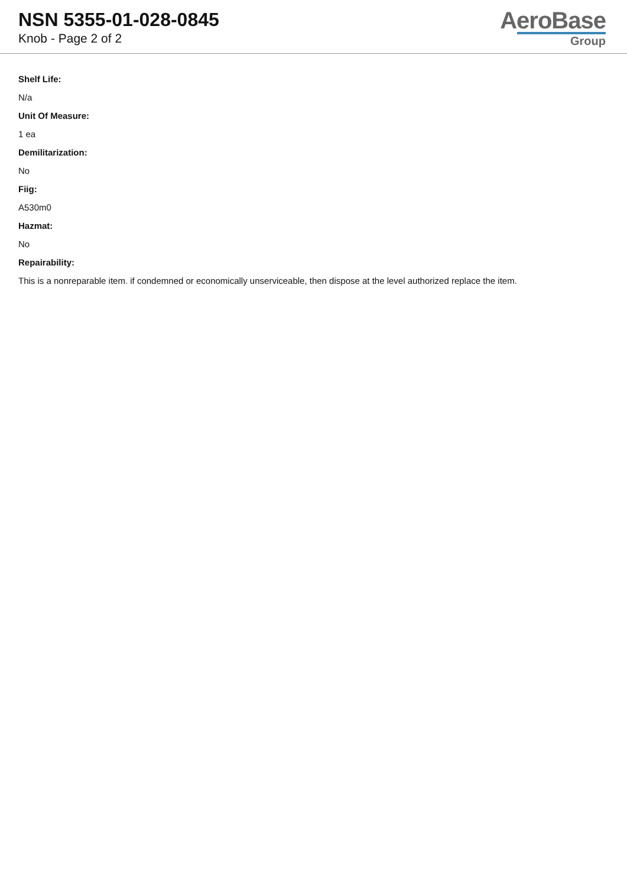NSN 5355-01-028-0845
Knob - Page 2 of 2
AeroBase
Group
Shelf Life:
N/a
Unit Of Measure:
1 ea
Demilitarization:
No
Fiig:
A530m0
Hazmat:
No
Repairability:
This is a nonreparable item. if condemned or economically unserviceable, then dispose at the level authorized replace the item.